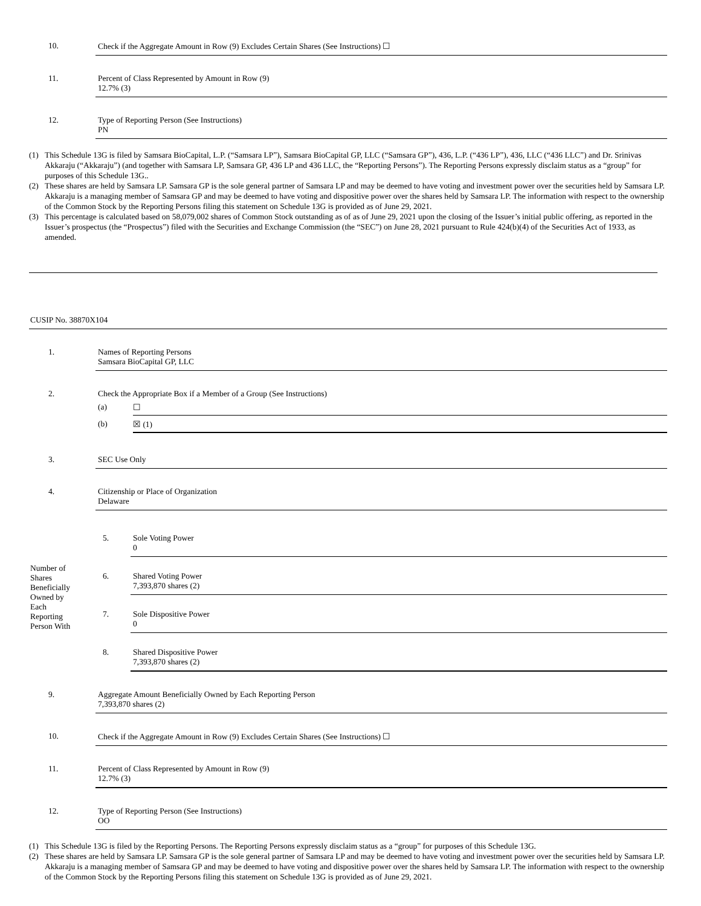| 10. | Check if the Aggregate Amount in Row (9) Excludes Certain Shares (See Instructions) ☐ |
| 11. | Percent of Class Represented by Amount in Row (9) 12.7% (3) |
| 12. | Type of Reporting Person (See Instructions) PN |
(1) This Schedule 13G is filed by Samsara BioCapital, L.P. (“Samsara LP”), Samsara BioCapital GP, LLC (“Samsara GP”), 436, L.P. (“436 LP”), 436, LLC (“436 LLC”) and Dr. Srinivas Akkaraju (“Akkaraju”) (and together with Samsara LP, Samsara GP, 436 LP and 436 LLC, the “Reporting Persons”). The Reporting Persons expressly disclaim status as a “group” for purposes of this Schedule 13G..
(2) These shares are held by Samsara LP. Samsara GP is the sole general partner of Samsara LP and may be deemed to have voting and investment power over the securities held by Samsara LP. Akkaraju is a managing member of Samsara GP and may be deemed to have voting and dispositive power over the shares held by Samsara LP. The information with respect to the ownership of the Common Stock by the Reporting Persons filing this statement on Schedule 13G is provided as of June 29, 2021.
(3) This percentage is calculated based on 58,079,002 shares of Common Stock outstanding as of as of June 29, 2021 upon the closing of the Issuer’s initial public offering, as reported in the Issuer’s prospectus (the “Prospectus”) filed with the Securities and Exchange Commission (the “SEC”) on June 28, 2021 pursuant to Rule 424(b)(4) of the Securities Act of 1933, as amended.
CUSIP No. 38870X104
| 1. | Names of Reporting Persons Samsara BioCapital GP, LLC |
| 2. | Check the Appropriate Box if a Member of a Group (See Instructions) / (a) / ☐ / / (b) / ☒ (1) / |
| 3. | SEC Use Only |
| 4. | Citizenship or Place of Organization Delaware |
| Number of Shares Beneficially Owned by Each Reporting Person With | 5. | Sole Voting Power 0 |
| | 6. | Shared Voting Power 7,393,870 shares (2) |
| | 7. | Sole Dispositive Power 0 |
| | 8. | Shared Dispositive Power 7,393,870 shares (2) |
| 9. | Aggregate Amount Beneficially Owned by Each Reporting Person 7,393,870 shares (2) |
| 10. | Check if the Aggregate Amount in Row (9) Excludes Certain Shares (See Instructions) ☐ |
| 11. | Percent of Class Represented by Amount in Row (9) 12.7% (3) |
| 12. | Type of Reporting Person (See Instructions) OO |
(1) This Schedule 13G is filed by the Reporting Persons. The Reporting Persons expressly disclaim status as a “group” for purposes of this Schedule 13G.
(2) These shares are held by Samsara LP. Samsara GP is the sole general partner of Samsara LP and may be deemed to have voting and investment power over the securities held by Samsara LP. Akkaraju is a managing member of Samsara GP and may be deemed to have voting and dispositive power over the shares held by Samsara LP. The information with respect to the ownership of the Common Stock by the Reporting Persons filing this statement on Schedule 13G is provided as of June 29, 2021.